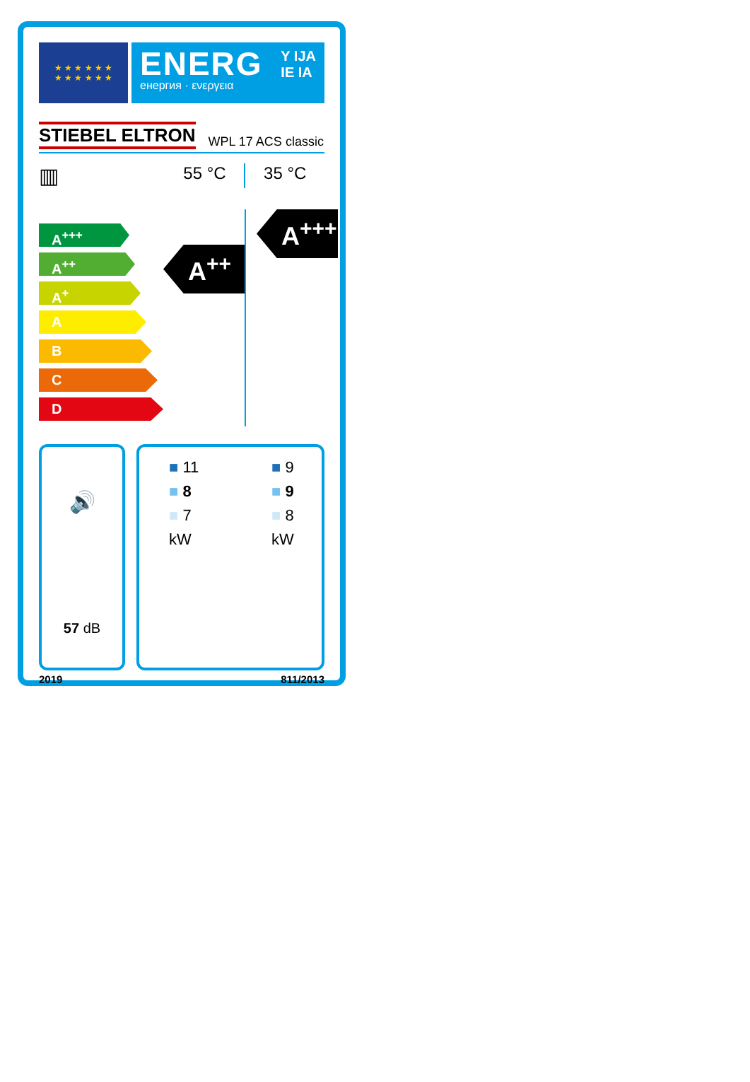★ ★ ★ ★ ★ ★
★ ★ ★ ★ ★ ★
ENERG
енергия · ενεργεια
Y IJA
IE IA
STIEBEL ELTRON WPL 17 ACS classic
▥
55 °C 35 °C
A<sup>+++</sup>
A<sup>++</sup>
A<sup>+</sup>
A
B
C
D
A<sup>++</sup>
A<sup>+++</sup>
🔊
57 dB
■ 11
■ 8
■ 7
kW
■ 9
■ 9
■ 8
kW
2019 811/2013